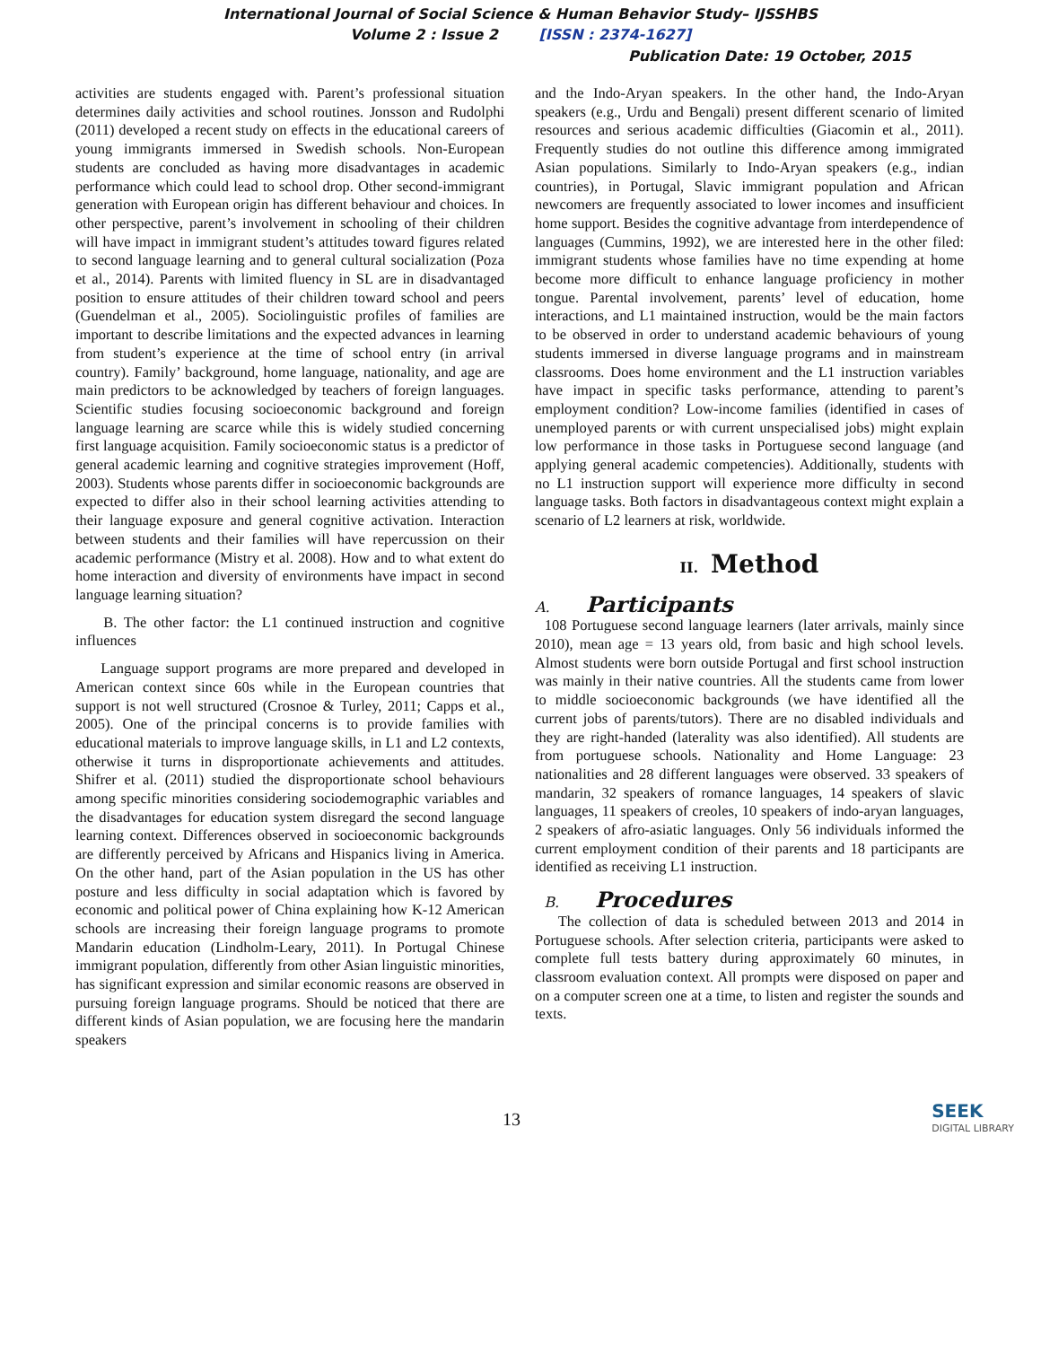International Journal of Social Science & Human Behavior Study– IJSSHBS
Volume 2 : Issue 2 [ISSN : 2374-1627]
Publication Date: 19 October, 2015
activities are students engaged with. Parent’s professional situation determines daily activities and school routines. Jonsson and Rudolphi (2011) developed a recent study on effects in the educational careers of young immigrants immersed in Swedish schools. Non-European students are concluded as having more disadvantages in academic performance which could lead to school drop. Other second-immigrant generation with European origin has different behaviour and choices. In other perspective, parent’s involvement in schooling of their children will have impact in immigrant student’s attitudes toward figures related to second language learning and to general cultural socialization (Poza et al., 2014). Parents with limited fluency in SL are in disadvantaged position to ensure attitudes of their children toward school and peers (Guendelman et al., 2005). Sociolinguistic profiles of families are important to describe limitations and the expected advances in learning from student’s experience at the time of school entry (in arrival country). Family’ background, home language, nationality, and age are main predictors to be acknowledged by teachers of foreign languages. Scientific studies focusing socioeconomic background and foreign language learning are scarce while this is widely studied concerning first language acquisition. Family socioeconomic status is a predictor of general academic learning and cognitive strategies improvement (Hoff, 2003). Students whose parents differ in socioeconomic backgrounds are expected to differ also in their school learning activities attending to their language exposure and general cognitive activation. Interaction between students and their families will have repercussion on their academic performance (Mistry et al. 2008). How and to what extent do home interaction and diversity of environments have impact in second language learning situation?
B. The other factor: the L1 continued instruction and cognitive influences
Language support programs are more prepared and developed in American context since 60s while in the European countries that support is not well structured (Crosnoe & Turley, 2011; Capps et al., 2005). One of the principal concerns is to provide families with educational materials to improve language skills, in L1 and L2 contexts, otherwise it turns in disproportionate achievements and attitudes. Shifrer et al. (2011) studied the disproportionate school behaviours among specific minorities considering sociodemographic variables and the disadvantages for education system disregard the second language learning context. Differences observed in socioeconomic backgrounds are differently perceived by Africans and Hispanics living in America. On the other hand, part of the Asian population in the US has other posture and less difficulty in social adaptation which is favored by economic and political power of China explaining how K-12 American schools are increasing their foreign language programs to promote Mandarin education (Lindholm-Leary, 2011). In Portugal Chinese immigrant population, differently from other Asian linguistic minorities, has significant expression and similar economic reasons are observed in pursuing foreign language programs. Should be noticed that there are different kinds of Asian population, we are focusing here the mandarin speakers
and the Indo-Aryan speakers. In the other hand, the Indo-Aryan speakers (e.g., Urdu and Bengali) present different scenario of limited resources and serious academic difficulties (Giacomin et al., 2011). Frequently studies do not outline this difference among immigrated Asian populations. Similarly to Indo-Aryan speakers (e.g., indian countries), in Portugal, Slavic immigrant population and African newcomers are frequently associated to lower incomes and insufficient home support. Besides the cognitive advantage from interdependence of languages (Cummins, 1992), we are interested here in the other filed: immigrant students whose families have no time expending at home become more difficult to enhance language proficiency in mother tongue. Parental involvement, parents’ level of education, home interactions, and L1 maintained instruction, would be the main factors to be observed in order to understand academic behaviours of young students immersed in diverse language programs and in mainstream classrooms. Does home environment and the L1 instruction variables have impact in specific tasks performance, attending to parent’s employment condition? Low-income families (identified in cases of unemployed parents or with current unspecialised jobs) might explain low performance in those tasks in Portuguese second language (and applying general academic competencies). Additionally, students with no L1 instruction support will experience more difficulty in second language tasks. Both factors in disadvantageous context might explain a scenario of L2 learners at risk, worldwide.
II. Method
A. Participants
108 Portuguese second language learners (later arrivals, mainly since 2010), mean age = 13 years old, from basic and high school levels. Almost students were born outside Portugal and first school instruction was mainly in their native countries. All the students came from lower to middle socioeconomic backgrounds (we have identified all the current jobs of parents/tutors). There are no disabled individuals and they are right-handed (laterality was also identified). All students are from portuguese schools. Nationality and Home Language: 23 nationalities and 28 different languages were observed. 33 speakers of mandarin, 32 speakers of romance languages, 14 speakers of slavic languages, 11 speakers of creoles, 10 speakers of indo-aryan languages, 2 speakers of afro-asiatic languages. Only 56 individuals informed the current employment condition of their parents and 18 participants are identified as receiving L1 instruction.
B. Procedures
The collection of data is scheduled between 2013 and 2014 in Portuguese schools. After selection criteria, participants were asked to complete full tests battery during approximately 60 minutes, in classroom evaluation context. All prompts were disposed on paper and on a computer screen one at a time, to listen and register the sounds and texts.
13 SEEK
DIGITAL LIBRARY